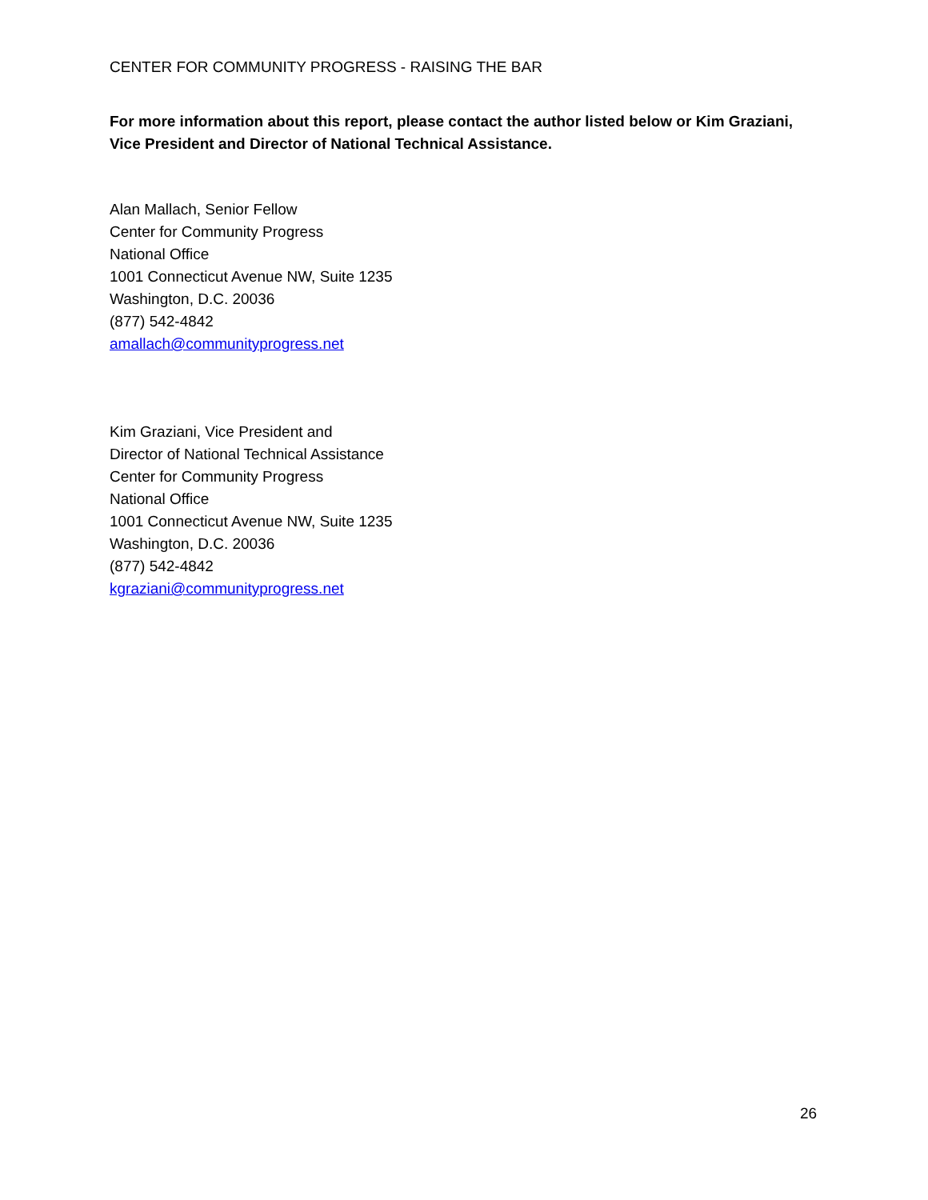CENTER FOR COMMUNITY PROGRESS - RAISING THE BAR
For more information about this report, please contact the author listed below or Kim Graziani, Vice President and Director of National Technical Assistance.
Alan Mallach, Senior Fellow
Center for Community Progress
National Office
1001 Connecticut Avenue NW, Suite 1235
Washington, D.C. 20036
(877) 542-4842
amallach@communityprogress.net
Kim Graziani, Vice President and
Director of National Technical Assistance
Center for Community Progress
National Office
1001 Connecticut Avenue NW, Suite 1235
Washington, D.C. 20036
(877) 542-4842
kgraziani@communityprogress.net
26